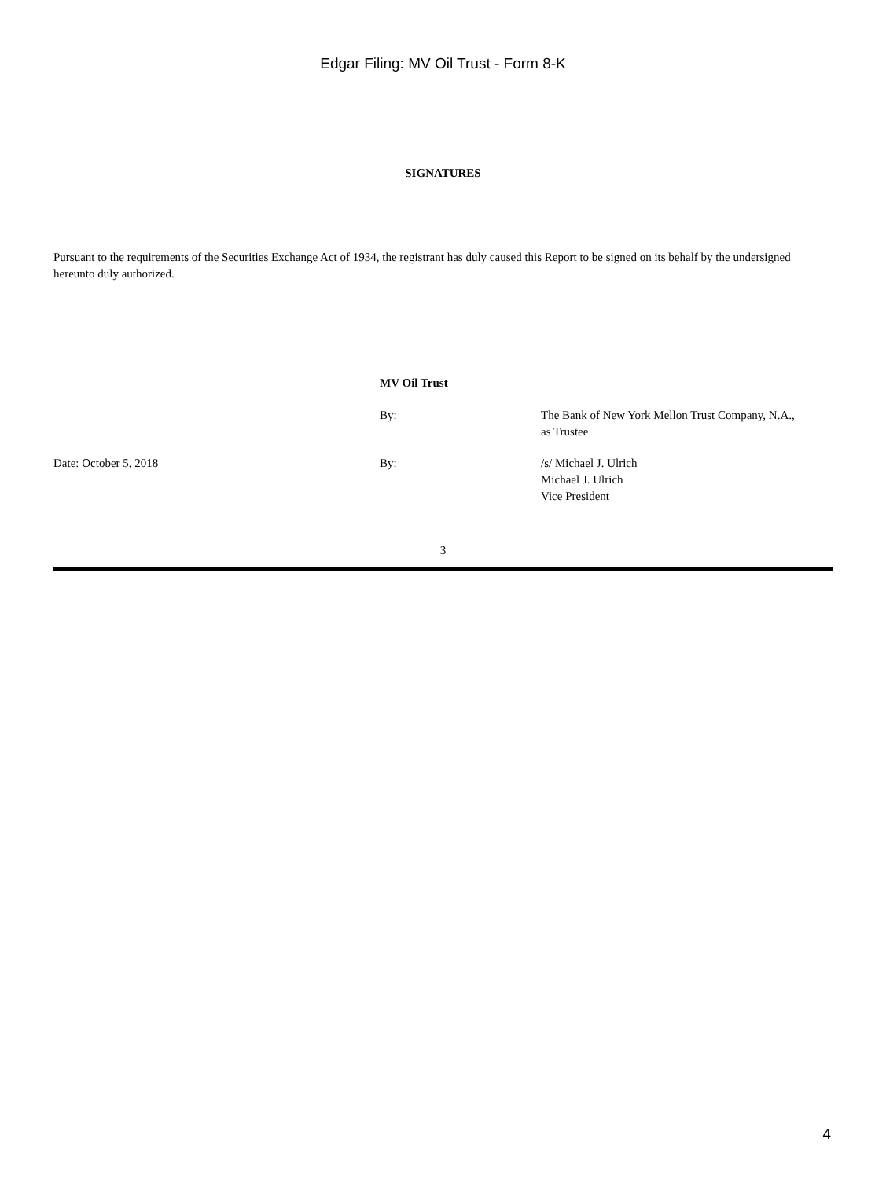Edgar Filing: MV Oil Trust - Form 8-K
SIGNATURES
Pursuant to the requirements of the Securities Exchange Act of 1934, the registrant has duly caused this Report to be signed on its behalf by the undersigned hereunto duly authorized.
| | MV Oil Trust | |
| | By: | The Bank of New York Mellon Trust Company, N.A., as Trustee |
| Date: October 5, 2018 | By: | /s/ Michael J. Ulrich Michael J. Ulrich Vice President |
3
4